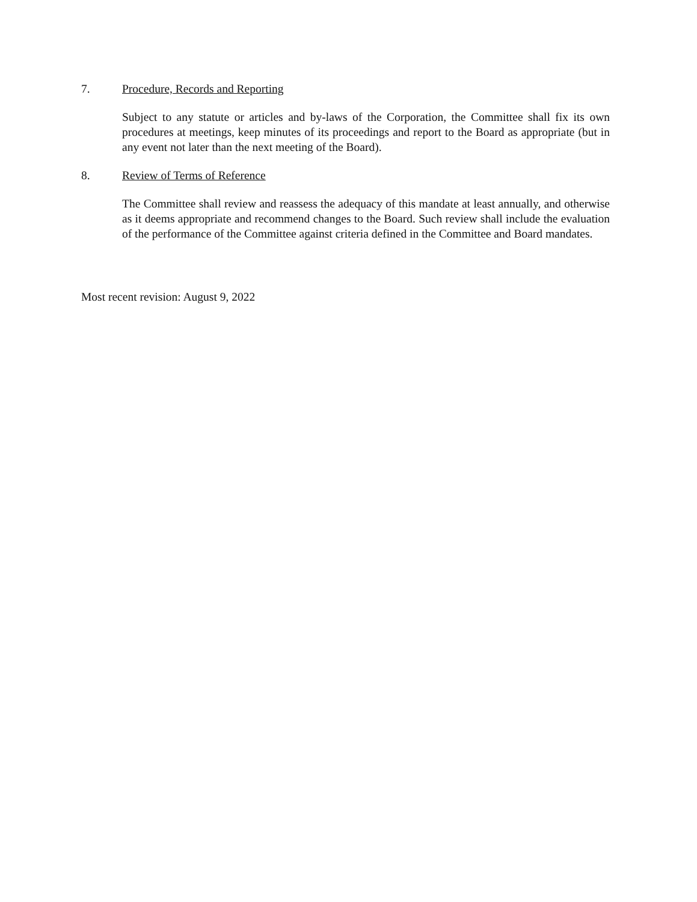7. Procedure, Records and Reporting
Subject to any statute or articles and by-laws of the Corporation, the Committee shall fix its own procedures at meetings, keep minutes of its proceedings and report to the Board as appropriate (but in any event not later than the next meeting of the Board).
8. Review of Terms of Reference
The Committee shall review and reassess the adequacy of this mandate at least annually, and otherwise as it deems appropriate and recommend changes to the Board. Such review shall include the evaluation of the performance of the Committee against criteria defined in the Committee and Board mandates.
Most recent revision: August 9, 2022